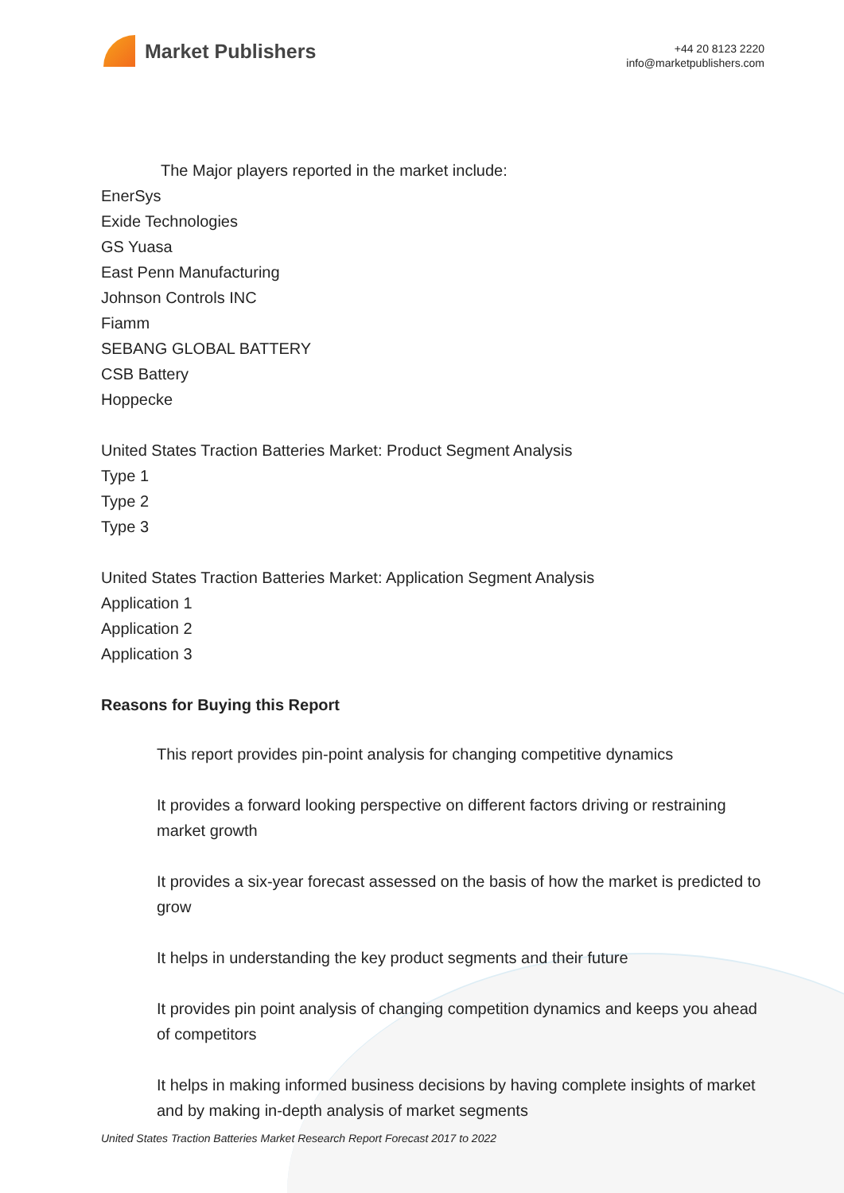Market Publishers
+44 20 8123 2220
info@marketpublishers.com
The Major players reported in the market include:
EnerSys
Exide Technologies
GS Yuasa
East Penn Manufacturing
Johnson Controls INC
Fiamm
SEBANG GLOBAL BATTERY
CSB Battery
Hoppecke
United States Traction Batteries Market: Product Segment Analysis
Type 1
Type 2
Type 3
United States Traction Batteries Market: Application Segment Analysis
Application 1
Application 2
Application 3
Reasons for Buying this Report
This report provides pin-point analysis for changing competitive dynamics
It provides a forward looking perspective on different factors driving or restraining market growth
It provides a six-year forecast assessed on the basis of how the market is predicted to grow
It helps in understanding the key product segments and their future
It provides pin point analysis of changing competition dynamics and keeps you ahead of competitors
It helps in making informed business decisions by having complete insights of market and by making in-depth analysis of market segments
United States Traction Batteries Market Research Report Forecast 2017 to 2022